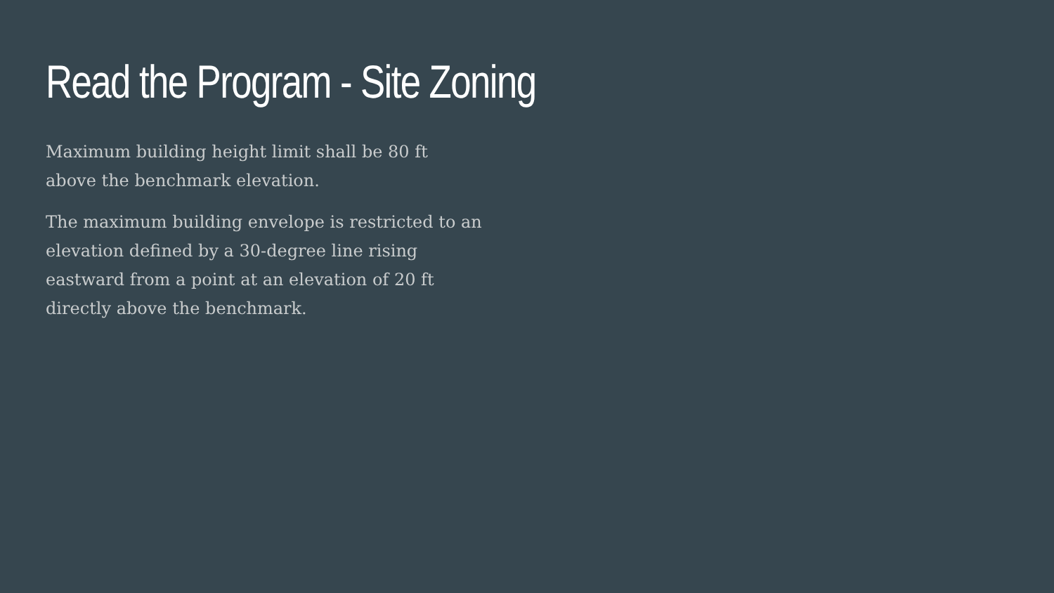Read the Program - Site Zoning
Maximum building height limit shall be 80 ft
above the benchmark elevation.
The maximum building envelope is restricted to an elevation defined by a 30-degree line rising eastward from a point at an elevation of 20 ft directly above the benchmark.